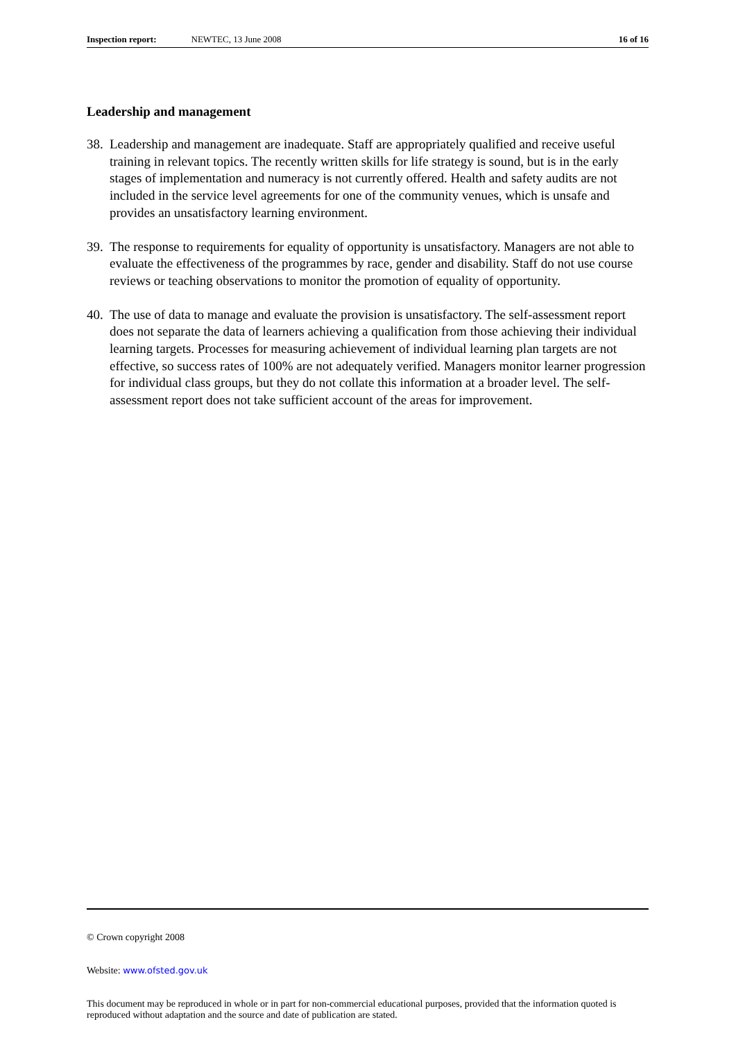Inspection report: NEWTEC, 13 June 2008 16 of 16
Leadership and management
38. Leadership and management are inadequate. Staff are appropriately qualified and receive useful training in relevant topics. The recently written skills for life strategy is sound, but is in the early stages of implementation and numeracy is not currently offered. Health and safety audits are not included in the service level agreements for one of the community venues, which is unsafe and provides an unsatisfactory learning environment.
39. The response to requirements for equality of opportunity is unsatisfactory. Managers are not able to evaluate the effectiveness of the programmes by race, gender and disability. Staff do not use course reviews or teaching observations to monitor the promotion of equality of opportunity.
40. The use of data to manage and evaluate the provision is unsatisfactory. The self-assessment report does not separate the data of learners achieving a qualification from those achieving their individual learning targets. Processes for measuring achievement of individual learning plan targets are not effective, so success rates of 100% are not adequately verified. Managers monitor learner progression for individual class groups, but they do not collate this information at a broader level. The self-assessment report does not take sufficient account of the areas for improvement.
© Crown copyright 2008
Website: www.ofsted.gov.uk
This document may be reproduced in whole or in part for non-commercial educational purposes, provided that the information quoted is reproduced without adaptation and the source and date of publication are stated.